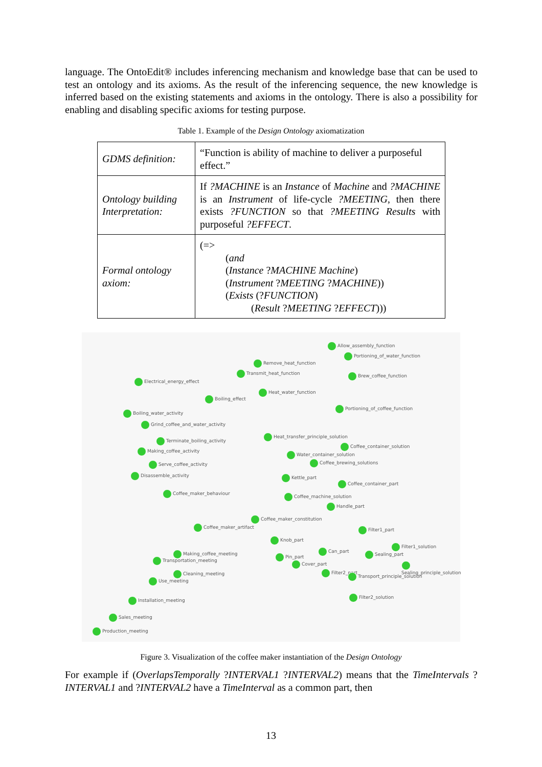language. The OntoEdit® includes inferencing mechanism and knowledge base that can be used to test an ontology and its axioms. As the result of the inferencing sequence, the new knowledge is inferred based on the existing statements and axioms in the ontology. There is also a possibility for enabling and disabling specific axioms for testing purpose.
Table 1. Example of the Design Ontology axiomatization
| GDMS definition: | “Function is ability of machine to deliver a purposeful effect.” |
| Ontology building Interpretation: | If ?MACHINE is an Instance of Machine and ?MACHINE is an Instrument of life-cycle ?MEETING , then there exists ?FUNCTION so that ?MEETING Results with purposeful ?EFFECT . |
| Formal ontology axiom: | (=> ( and ( Instance ? MACHINE Machine ) ( Instrument ? MEETING ? MACHINE )) ( Exists (? FUNCTION ) ( Result ? MEETING ? EFFECT ))) |
Allow_assembly_function
Portioning_of_water_function
Remove_heat_function
Transmit_heat_function Brew_coffee_function
Electrical_energy_effect
Heat_water_function
Boiling_effect
Portioning_of_coffee_function
Boiling_water_activity
Grind_coffee_and_water_activity
Heat_transfer_principle_solution
Terminate_boiling_activity
Coffee_container_solution
Making_coffee_activity
Water_container_solution
Coffee_brewing_solutions
Serve_coffee_activity
Disassemble_activity Kettle_part
Coffee_container_part
Coffee_maker_behaviour
Coffee_machine_solution
Handle_part
Coffee_maker_constitution
Coffee_maker_artifact Filter1_part
Knob_part
Filter1_solution
Making_coffee_meeting Can_part
Pin_part
Transportation_meeting
Sealing_part
Cover_part Sealing_principle_solution
Cleaning_meeting Filter2_part
Transport_principle_solution
Use_meeting
Filter2_solution
Installation_meeting
Sales_meeting
Production_meeting
Figure 3. Visualization of the coffee maker instantiation of the Design Ontology
For example if (OverlapsTemporally ?INTERVAL1 ?INTERVAL2) means that the TimeIntervals ?INTERVAL1 and ?INTERVAL2 have a TimeInterval as a common part, then
13